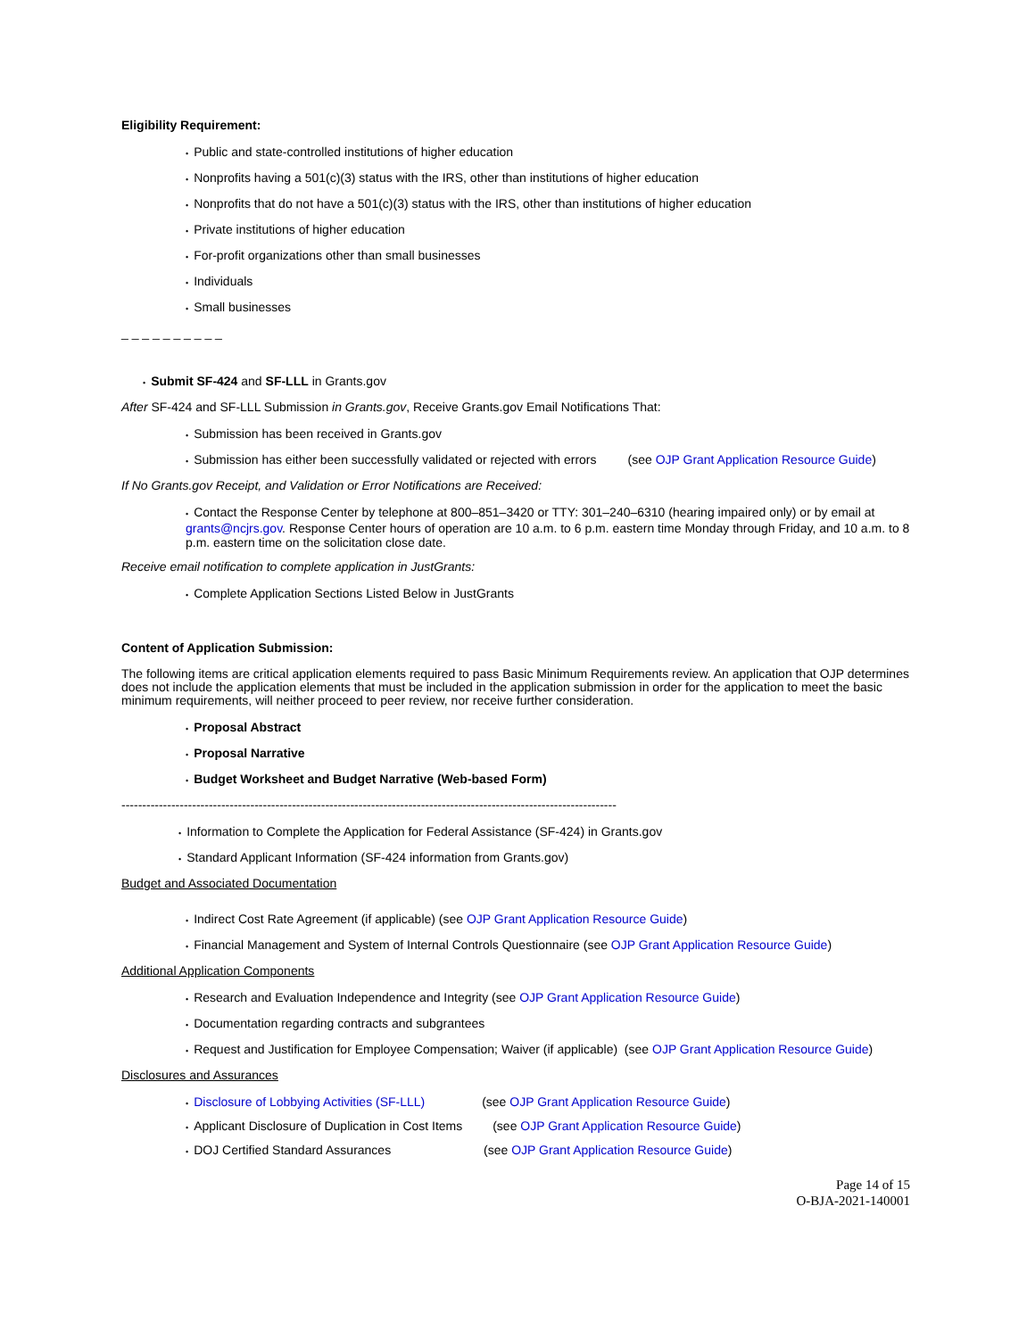Eligibility Requirement:
• Public and state-controlled institutions of higher education
• Nonprofits having a 501(c)(3) status with the IRS, other than institutions of higher education
• Nonprofits that do not have a 501(c)(3) status with the IRS, other than institutions of higher education
• Private institutions of higher education
• For-profit organizations other than small businesses
• Individuals
• Small businesses
_ _ _ _ _ _ _ _ _ _
• Submit SF-424 and SF-LLL in Grants.gov
After SF-424 and SF-LLL Submission in Grants.gov, Receive Grants.gov Email Notifications That:
• Submission has been received in Grants.gov
• Submission has either been successfully validated or rejected with errors (see OJP Grant Application Resource Guide)
If No Grants.gov Receipt, and Validation or Error Notifications are Received:
• Contact the Response Center by telephone at 800–851–3420 or TTY: 301–240–6310 (hearing impaired only) or by email at grants@ncjrs.gov. Response Center hours of operation are 10 a.m. to 6 p.m. eastern time Monday through Friday, and 10 a.m. to 8 p.m. eastern time on the solicitation close date.
Receive email notification to complete application in JustGrants:
• Complete Application Sections Listed Below in JustGrants
Content of Application Submission:
The following items are critical application elements required to pass Basic Minimum Requirements review. An application that OJP determines does not include the application elements that must be included in the application submission in order for the application to meet the basic minimum requirements, will neither proceed to peer review, nor receive further consideration.
• Proposal Abstract
• Proposal Narrative
• Budget Worksheet and Budget Narrative (Web-based Form)
------------------------------------------------------------------------------------------------------------------------------
• Information to Complete the Application for Federal Assistance (SF-424) in Grants.gov
• Standard Applicant Information (SF-424 information from Grants.gov)
Budget and Associated Documentation
• Indirect Cost Rate Agreement (if applicable) (see OJP Grant Application Resource Guide)
• Financial Management and System of Internal Controls Questionnaire (see OJP Grant Application Resource Guide)
Additional Application Components
• Research and Evaluation Independence and Integrity (see OJP Grant Application Resource Guide)
• Documentation regarding contracts and subgrantees
• Request and Justification for Employee Compensation; Waiver (if applicable) (see OJP Grant Application Resource Guide)
Disclosures and Assurances
• Disclosure of Lobbying Activities (SF-LLL) (see OJP Grant Application Resource Guide)
• Applicant Disclosure of Duplication in Cost Items (see OJP Grant Application Resource Guide)
• DOJ Certified Standard Assurances (see OJP Grant Application Resource Guide)
Page 14 of 15
O-BJA-2021-140001